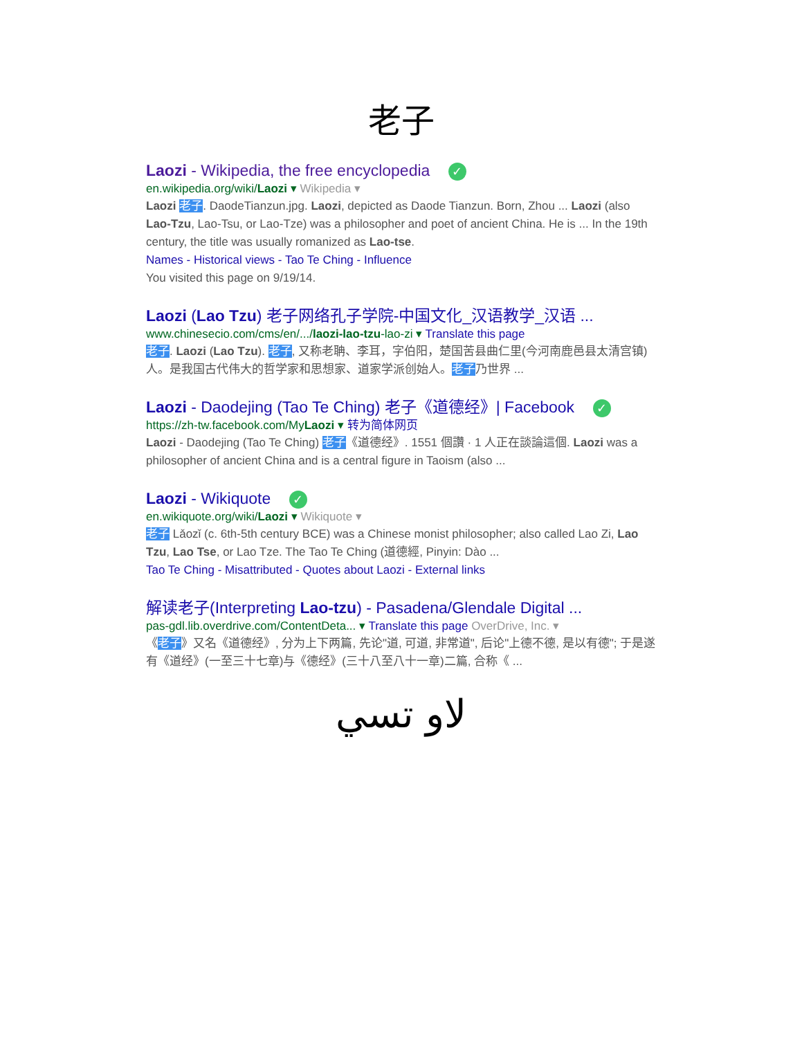老子
Laozi - Wikipedia, the free encyclopedia ✓
en.wikipedia.org/wiki/Laozi ▾ Wikipedia ▾
Laozi 老子. DaodeTianzun.jpg. Laozi, depicted as Daode Tianzun. Born, Zhou ... Laozi (also Lao-Tzu, Lao-Tsu, or Lao-Tze) was a philosopher and poet of ancient China. He is ... In the 19th century, the title was usually romanized as Lao-tse.
Names - Historical views - Tao Te Ching - Influence
You visited this page on 9/19/14.
Laozi (Lao Tzu) 老子网络孔子学院-中国文化_汉语教学_汉语 ...
www.chinesecio.com/cms/en/.../laozi-lao-tzu-lao-zi ▾ Translate this page
老子. Laozi (Lao Tzu). 老子, 又称老聃、李耳，字伯阳，楚国苦县曲仁里(今河南鹿邑县太清宫镇)人。是我国古代伟大的哲学家和思想家、道家学派创始人。老子乃世界 ...
Laozi - Daodejing (Tao Te Ching) 老子《道德经》| Facebook ✓
https://zh-tw.facebook.com/MyLaozi ▾ 转为简体网页
Laozi - Daodejing (Tao Te Ching) 老子《道德经》. 1551 個讚 · 1 人正在談論這個. Laozi was a philosopher of ancient China and is a central figure in Taoism (also ...
Laozi - Wikiquote ✓
en.wikiquote.org/wiki/Laozi ▾ Wikiquote ▾
老子 Lǎozǐ (c. 6th-5th century BCE) was a Chinese monist philosopher; also called Lao Zi, Lao Tzu, Lao Tse, or Lao Tze. The Tao Te Ching (道德經, Pinyin: Dào ...
Tao Te Ching - Misattributed - Quotes about Laozi - External links
解读老子(Interpreting Lao-tzu) - Pasadena/Glendale Digital ...
pas-gdl.lib.overdrive.com/ContentDeta... ▾ Translate this page OverDrive, Inc. ▾
《老子》又名《道德经》, 分为上下两篇, 先论"道, 可道, 非常道", 后论"上德不德, 是以有德"; 于是遂有《道经》(一至三十七章)与《德经》(三十八至八十一章)二篇, 合称《 ...
لاو تسي